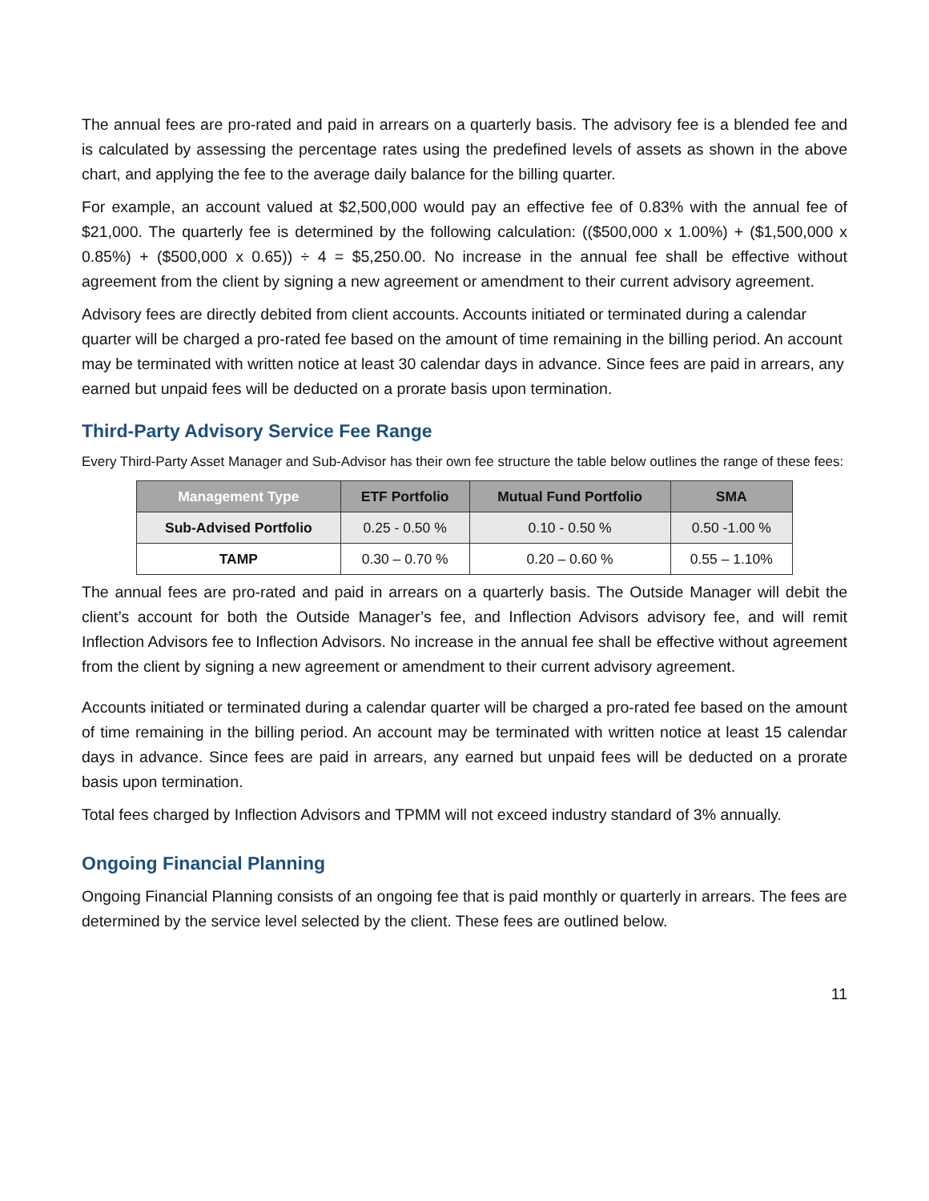The annual fees are pro-rated and paid in arrears on a quarterly basis. The advisory fee is a blended fee and is calculated by assessing the percentage rates using the predefined levels of assets as shown in the above chart, and applying the fee to the average daily balance for the billing quarter.
For example, an account valued at $2,500,000 would pay an effective fee of 0.83% with the annual fee of $21,000. The quarterly fee is determined by the following calculation: (($500,000 x 1.00%) + ($1,500,000 x 0.85%) + ($500,000 x 0.65)) ÷ 4 = $5,250.00. No increase in the annual fee shall be effective without agreement from the client by signing a new agreement or amendment to their current advisory agreement.
Advisory fees are directly debited from client accounts. Accounts initiated or terminated during a calendar quarter will be charged a pro-rated fee based on the amount of time remaining in the billing period. An account may be terminated with written notice at least 30 calendar days in advance. Since fees are paid in arrears, any earned but unpaid fees will be deducted on a prorate basis upon termination.
Third-Party Advisory Service Fee Range
Every Third-Party Asset Manager and Sub-Advisor has their own fee structure the table below outlines the range of these fees:
| Management Type | ETF Portfolio | Mutual Fund Portfolio | SMA |
| --- | --- | --- | --- |
| Sub-Advised Portfolio | 0.25 - 0.50 % | 0.10 - 0.50 % | 0.50 -1.00 % |
| TAMP | 0.30 – 0.70 % | 0.20 – 0.60 % | 0.55 – 1.10% |
The annual fees are pro-rated and paid in arrears on a quarterly basis. The Outside Manager will debit the client’s account for both the Outside Manager’s fee, and Inflection Advisors advisory fee, and will remit Inflection Advisors fee to Inflection Advisors. No increase in the annual fee shall be effective without agreement from the client by signing a new agreement or amendment to their current advisory agreement.
Accounts initiated or terminated during a calendar quarter will be charged a pro-rated fee based on the amount of time remaining in the billing period. An account may be terminated with written notice at least 15 calendar days in advance. Since fees are paid in arrears, any earned but unpaid fees will be deducted on a prorate basis upon termination.
Total fees charged by Inflection Advisors and TPMM will not exceed industry standard of 3% annually.
Ongoing Financial Planning
Ongoing Financial Planning consists of an ongoing fee that is paid monthly or quarterly in arrears. The fees are determined by the service level selected by the client. These fees are outlined below.
11